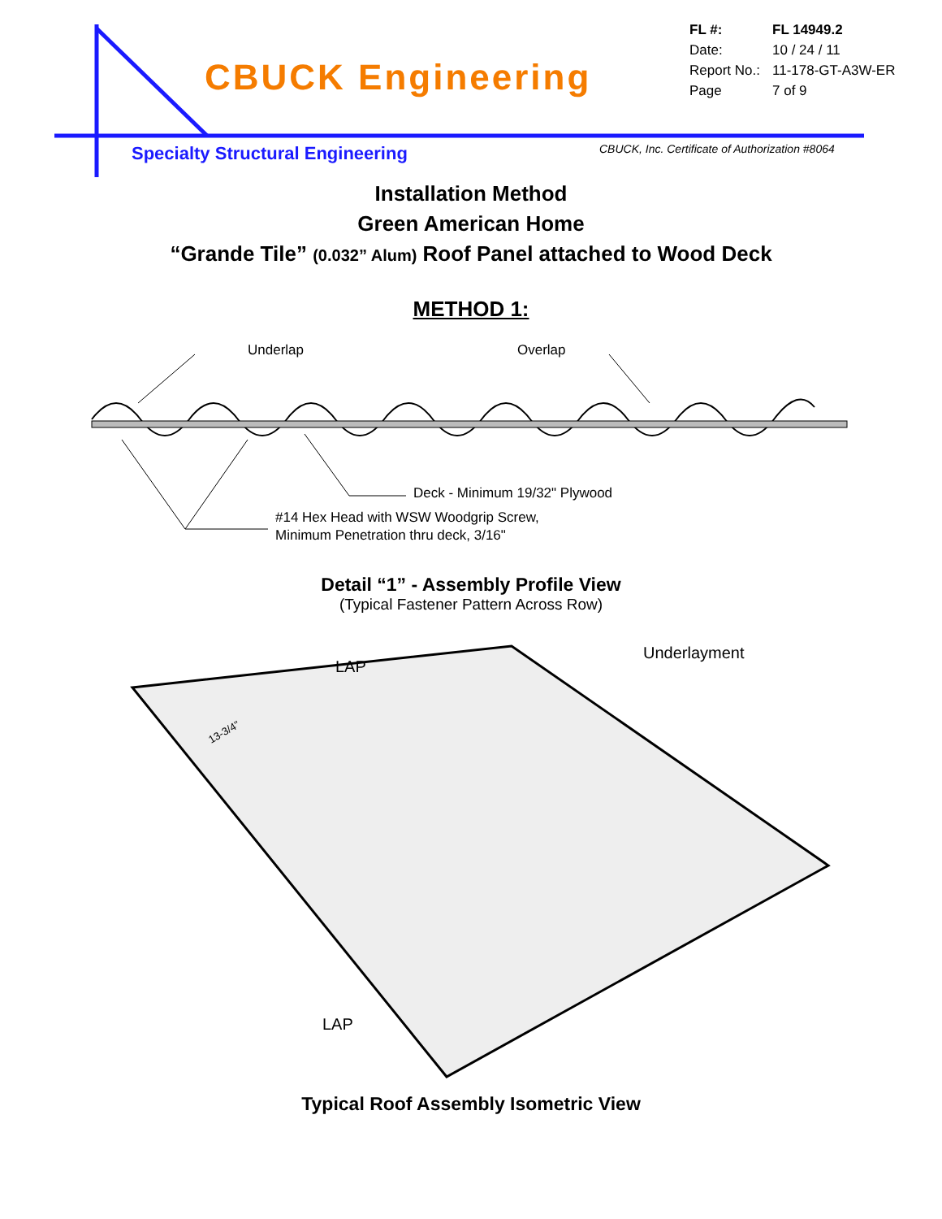CBUCK Engineering
FL #: FL 14949.2
Date: 10 / 24 / 11
Report No.: 11-178-GT-A3W-ER
Page 7 of 9
Specialty Structural Engineering
CBUCK, Inc. Certificate of Authorization #8064
Installation Method
Green American Home
“Grande Tile” (0.032” Alum) Roof Panel attached to Wood Deck
METHOD 1:
Underlap
Overlap
Deck - Minimum 19/32" Plywood
#14 Hex Head with WSW Woodgrip Screw,
Minimum Penetration thru deck, 3/16"
Detail “1” - Assembly Profile View
(Typical Fastener Pattern Across Row)
Underlayment
LAP
13-3/4"
LAP
Typical Roof Assembly Isometric View